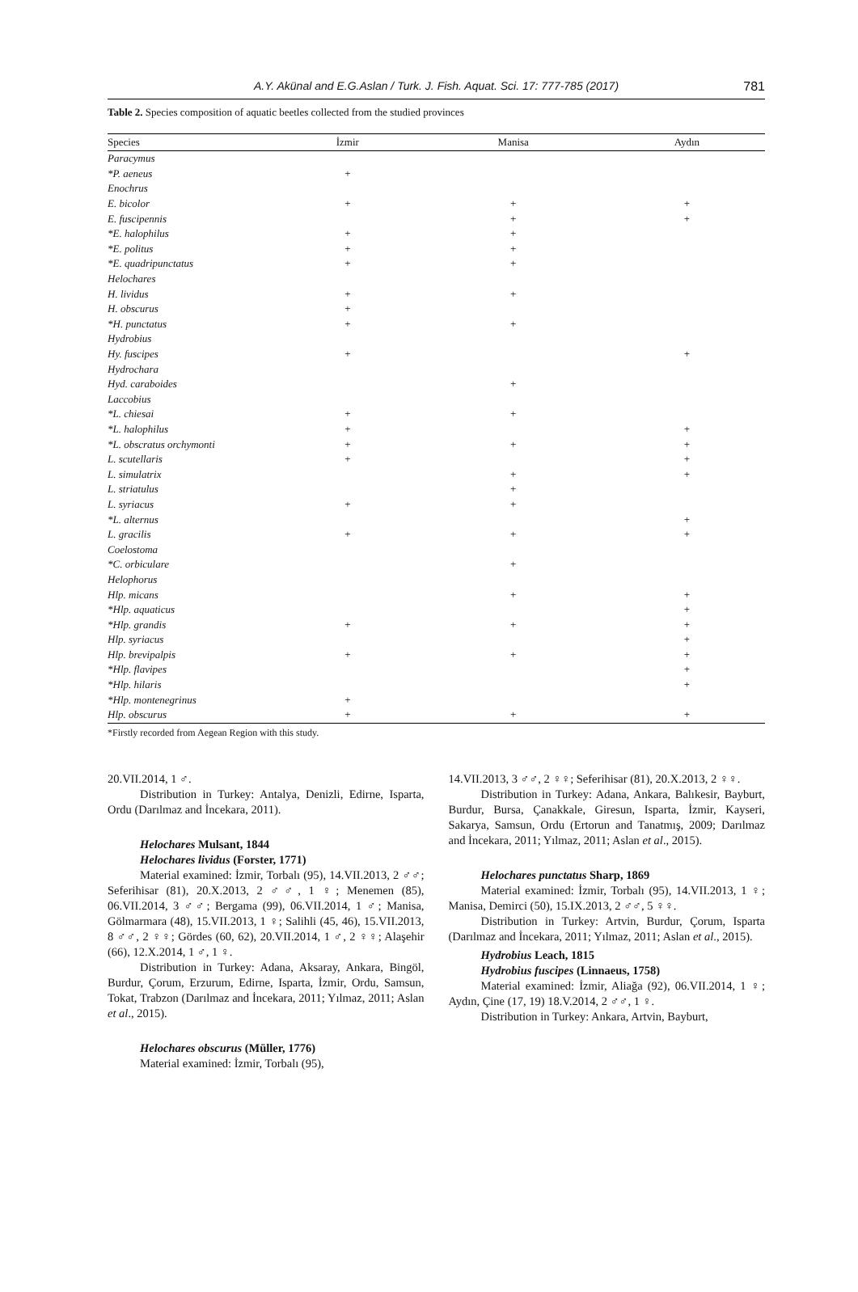A.Y. Akünal and E.G.Aslan / Turk. J. Fish. Aquat. Sci. 17: 777-785 (2017) 781
Table 2. Species composition of aquatic beetles collected from the studied provinces
| Species | İzmir | Manisa | Aydın |
| --- | --- | --- | --- |
| Paracymus | | | |
| *P. aeneus | + | | |
| Enochrus | | | |
| E. bicolor | + | + | + |
| E. fuscipennis | | + | + |
| *E. halophilus | + | + | |
| *E. politus | + | + | |
| *E. quadripunctatus | + | + | |
| Helochares | | | |
| H. lividus | + | + | |
| H. obscurus | + | | |
| *H. punctatus | + | + | |
| Hydrobius | | | |
| Hy. fuscipes | + | | + |
| Hydrochara | | | |
| Hyd. caraboides | | + | |
| Laccobius | | | |
| *L. chiesai | + | + | |
| *L. halophilus | + | | + |
| *L. obscratus orchymonti | + | + | + |
| L. scutellaris | + | | + |
| L. simulatrix | | + | + |
| L. striatulus | | + | |
| L. syriacus | + | + | |
| *L. alternus | | | + |
| L. gracilis | + | + | + |
| Coelostoma | | | |
| *C. orbiculare | | + | |
| Helophorus | | | |
| Hlp. micans | | + | + |
| *Hlp. aquaticus | | | + |
| *Hlp. grandis | + | + | + |
| Hlp. syriacus | | | + |
| Hlp. brevipalpis | + | + | + |
| *Hlp. flavipes | | | + |
| *Hlp. hilaris | | | + |
| *Hlp. montenegrinus | + | | |
| Hlp. obscurus | + | + | + |
*Firstly recorded from Aegean Region with this study.
20.VII.2014, 1 ♂.
Distribution in Turkey: Antalya, Denizli, Edirne, Isparta, Ordu (Darılmaz and İncekara, 2011).
Helochares Mulsant, 1844
Helochares lividus (Forster, 1771)
Material examined: İzmir, Torbalı (95), 14.VII.2013, 2 ♂♂; Seferihisar (81), 20.X.2013, 2 ♂♂, 1 ♀; Menemen (85), 06.VII.2014, 3 ♂♂; Bergama (99), 06.VII.2014, 1 ♂; Manisa, Gölmarmara (48), 15.VII.2013, 1 ♀; Salihli (45, 46), 15.VII.2013, 8 ♂♂, 2 ♀♀; Gördes (60, 62), 20.VII.2014, 1 ♂, 2 ♀♀; Alaşehir (66), 12.X.2014, 1 ♂, 1 ♀.
Distribution in Turkey: Adana, Aksaray, Ankara, Bingöl, Burdur, Çorum, Erzurum, Edirne, Isparta, İzmir, Ordu, Samsun, Tokat, Trabzon (Darılmaz and İncekara, 2011; Yılmaz, 2011; Aslan et al., 2015).
Helochares obscurus (Müller, 1776)
Material examined: İzmir, Torbalı (95),
14.VII.2013, 3 ♂♂, 2 ♀♀; Seferihisar (81), 20.X.2013, 2 ♀♀.
Distribution in Turkey: Adana, Ankara, Balıkesir, Bayburt, Burdur, Bursa, Çanakkale, Giresun, Isparta, İzmir, Kayseri, Sakarya, Samsun, Ordu (Ertorun and Tanatmış, 2009; Darılmaz and İncekara, 2011; Yılmaz, 2011; Aslan et al., 2015).
Helochares punctatus Sharp, 1869
Material examined: İzmir, Torbalı (95), 14.VII.2013, 1 ♀; Manisa, Demirci (50), 15.IX.2013, 2 ♂♂, 5 ♀♀.
Distribution in Turkey: Artvin, Burdur, Çorum, Isparta (Darılmaz and İncekara, 2011; Yılmaz, 2011; Aslan et al., 2015).
Hydrobius Leach, 1815
Hydrobius fuscipes (Linnaeus, 1758)
Material examined: İzmir, Aliağa (92), 06.VII.2014, 1 ♀; Aydın, Çine (17, 19) 18.V.2014, 2 ♂♂, 1 ♀.
Distribution in Turkey: Ankara, Artvin, Bayburt,